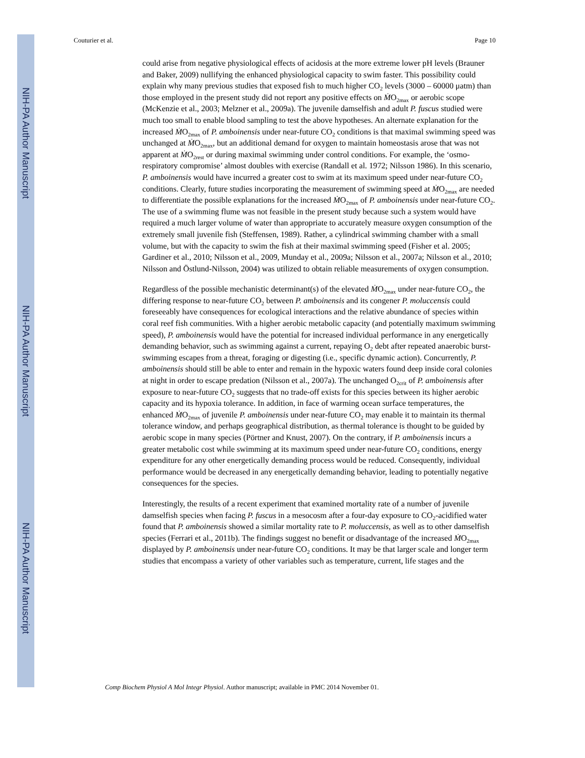NIH-PA Author Manuscript
NIH-PA Author Manuscript
NIH-PA Author Manuscript
Couturier et al. Page 10
could arise from negative physiological effects of acidosis at the more extreme lower pH levels (Brauner and Baker, 2009) nullifying the enhanced physiological capacity to swim faster. This possibility could explain why many previous studies that exposed fish to much higher CO<sub>2</sub> levels (3000 – 60000 μatm) than those employed in the present study did not report any positive effects on ṀO<sub>2max</sub> or aerobic scope (McKenzie et al., 2003; Melzner et al., 2009a). The juvenile damselfish and adult P. fuscus studied were much too small to enable blood sampling to test the above hypotheses. An alternate explanation for the increased ṀO<sub>2max</sub> of P. amboinensis under near-future CO<sub>2</sub> conditions is that maximal swimming speed was unchanged at ṀO<sub>2max</sub>, but an additional demand for oxygen to maintain homeostasis arose that was not apparent at ṀO<sub>2rest</sub> or during maximal swimming under control conditions. For example, the ‘osmo-respiratory compromise’ almost doubles with exercise (Randall et al. 1972; Nilsson 1986). In this scenario, P. amboinensis would have incurred a greater cost to swim at its maximum speed under near-future CO<sub>2</sub> conditions. Clearly, future studies incorporating the measurement of swimming speed at ṀO<sub>2max</sub> are needed to differentiate the possible explanations for the increased ṀO<sub>2max</sub> of P. amboinensis under near-future CO<sub>2</sub>. The use of a swimming flume was not feasible in the present study because such a system would have required a much larger volume of water than appropriate to accurately measure oxygen consumption of the extremely small juvenile fish (Steffensen, 1989). Rather, a cylindrical swimming chamber with a small volume, but with the capacity to swim the fish at their maximal swimming speed (Fisher et al. 2005; Gardiner et al., 2010; Nilsson et al., 2009, Munday et al., 2009a; Nilsson et al., 2007a; Nilsson et al., 2010; Nilsson and Östlund-Nilsson, 2004) was utilized to obtain reliable measurements of oxygen consumption.
Regardless of the possible mechanistic determinant(s) of the elevated ṀO<sub>2max</sub> under near-future CO<sub>2</sub>, the differing response to near-future CO<sub>2</sub> between P. amboinensis and its congener P. moluccensis could foreseeably have consequences for ecological interactions and the relative abundance of species within coral reef fish communities. With a higher aerobic metabolic capacity (and potentially maximum swimming speed), P. amboinensis would have the potential for increased individual performance in any energetically demanding behavior, such as swimming against a current, repaying O<sub>2</sub> debt after repeated anaerobic burst-swimming escapes from a threat, foraging or digesting (i.e., specific dynamic action). Concurrently, P. amboinensis should still be able to enter and remain in the hypoxic waters found deep inside coral colonies at night in order to escape predation (Nilsson et al., 2007a). The unchanged O<sub>2crit</sub> of P. amboinensis after exposure to near-future CO<sub>2</sub> suggests that no trade-off exists for this species between its higher aerobic capacity and its hypoxia tolerance. In addition, in face of warming ocean surface temperatures, the enhanced ṀO<sub>2max</sub> of juvenile P. amboinensis under near-future CO<sub>2</sub> may enable it to maintain its thermal tolerance window, and perhaps geographical distribution, as thermal tolerance is thought to be guided by aerobic scope in many species (Pörtner and Knust, 2007). On the contrary, if P. amboinensis incurs a greater metabolic cost while swimming at its maximum speed under near-future CO<sub>2</sub> conditions, energy expenditure for any other energetically demanding process would be reduced. Consequently, individual performance would be decreased in any energetically demanding behavior, leading to potentially negative consequences for the species.
Interestingly, the results of a recent experiment that examined mortality rate of a number of juvenile damselfish species when facing P. fuscus in a mesocosm after a four-day exposure to CO<sub>2</sub>-acidified water found that P. amboinensis showed a similar mortality rate to P. moluccensis, as well as to other damselfish species (Ferrari et al., 2011b). The findings suggest no benefit or disadvantage of the increased ṀO<sub>2max</sub> displayed by P. amboinensis under near-future CO<sub>2</sub> conditions. It may be that larger scale and longer term studies that encompass a variety of other variables such as temperature, current, life stages and the
Comp Biochem Physiol A Mol Integr Physiol. Author manuscript; available in PMC 2014 November 01.